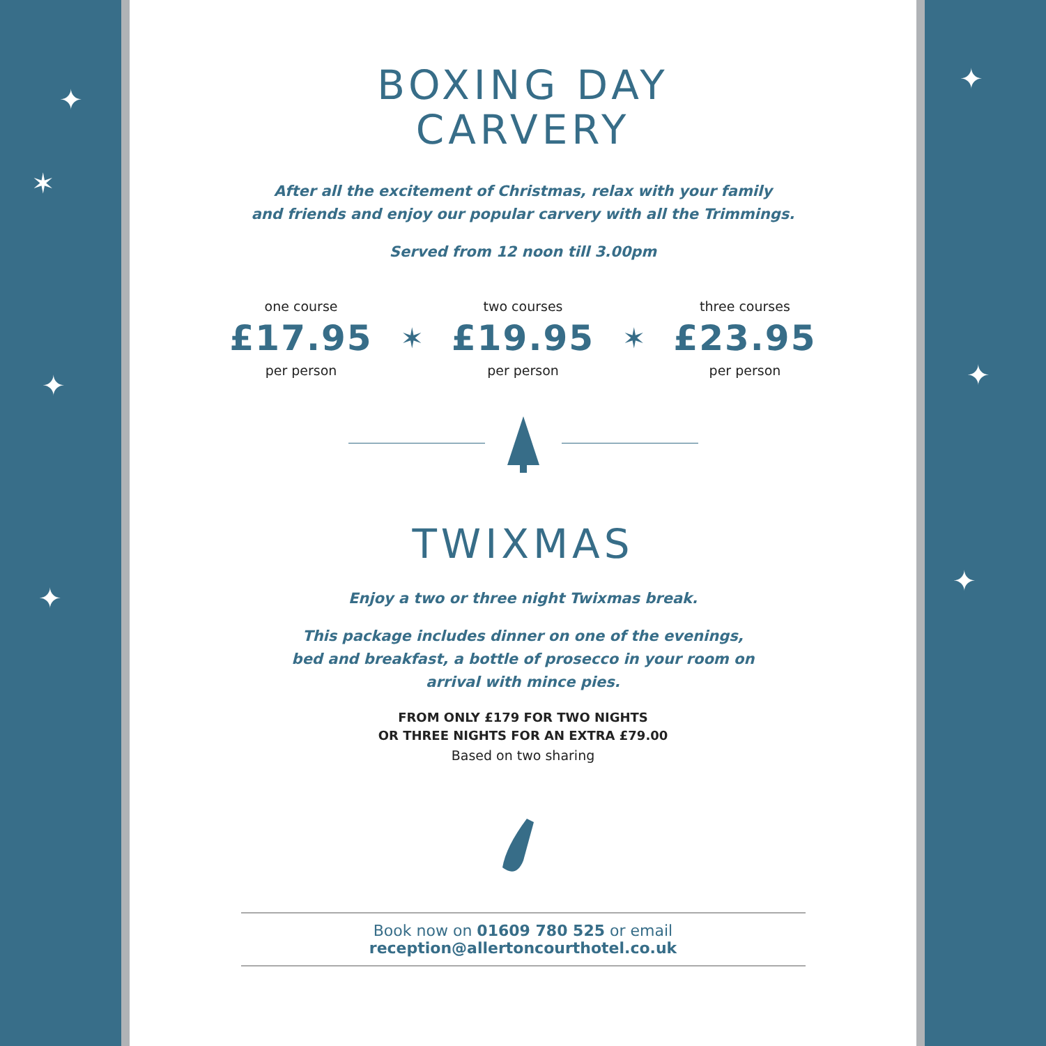✦
✶
✦
✦
✦
✦
✦
BOXING DAY
CARVERY
After all the excitement of Christmas, relax with your family
and friends and enjoy our popular carvery with all the Trimmings.
Served from 12 noon till 3.00pm
one course
£17.95
per person
✶
two courses
£19.95
per person
✶
three courses
£23.95
per person
TWIXMAS
Enjoy a two or three night Twixmas break.
This package includes dinner on one of the evenings,
bed and breakfast, a bottle of prosecco in your room on
arrival with mince pies.
FROM ONLY £179 FOR TWO NIGHTS
OR THREE NIGHTS FOR AN EXTRA £79.00
Based on two sharing
Book now on 01609 780 525 or email reception@allertoncourthotel.co.uk